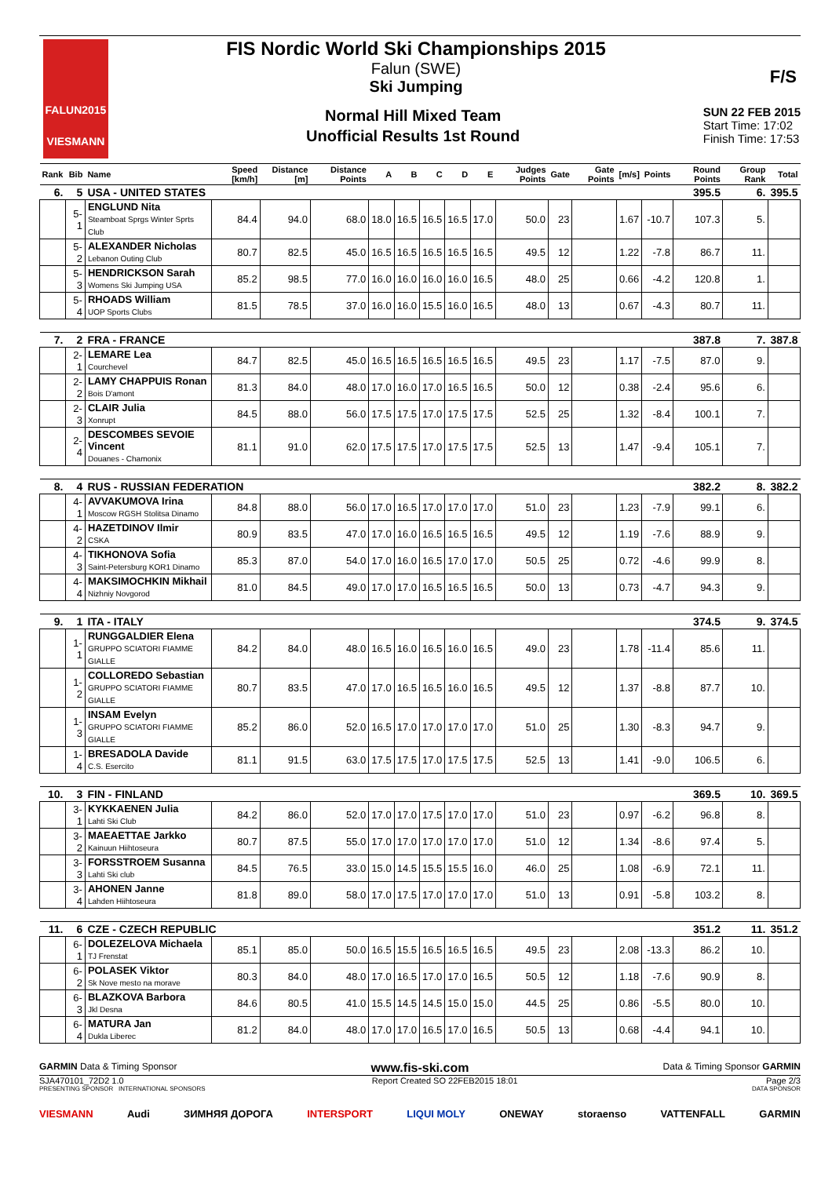FALUN2015
VIESMANN
FIS Nordic World Ski Championships 2015
Falun (SWE)
Ski Jumping
F/S
Normal Hill Mixed Team
Unofficial Results 1st Round
SUN 22 FEB 2015
Start Time: 17:02
Finish Time: 17:53
| Rank | Bib | Name | Speed [km/h] | Distance [m] | Distance Points | A | B | C | D | E | Judges Points | Gate | Gate Points | [m/s] | Points | Round Points | Group Rank | Total |
| --- | --- | --- | --- | --- | --- | --- | --- | --- | --- | --- | --- | --- | --- | --- | --- | --- | --- | --- |
| 6. | 5 | USA - UNITED STATES | | | | | | | | | | | | | | 395.5 | 6. | 395.5 |
| | 5-1 | ENGLUND Nita Steamboat Sprgs Winter Sprts Club | 84.4 | 94.0 | 68.0 | 18.0 | 16.5 | 16.5 | 16.5 | 17.0 | 50.0 | 23 | | 1.67 | -10.7 | 107.3 | 5. | |
| | 5-2 | ALEXANDER Nicholas Lebanon Outing Club | 80.7 | 82.5 | 45.0 | 16.5 | 16.5 | 16.5 | 16.5 | 16.5 | 49.5 | 12 | | 1.22 | -7.8 | 86.7 | 11. | |
| | 5-3 | HENDRICKSON Sarah Womens Ski Jumping USA | 85.2 | 98.5 | 77.0 | 16.0 | 16.0 | 16.0 | 16.0 | 16.5 | 48.0 | 25 | | 0.66 | -4.2 | 120.8 | 1. | |
| | 5-4 | RHOADS William UOP Sports Clubs | 81.5 | 78.5 | 37.0 | 16.0 | 16.0 | 15.5 | 16.0 | 16.5 | 48.0 | 13 | | 0.67 | -4.3 | 80.7 | 11. | |
| 7. | 2 | FRA - FRANCE | | | | | | | | | | | | | | 387.8 | 7. | 387.8 |
| | 2-1 | LEMARE Lea Courchevel | 84.7 | 82.5 | 45.0 | 16.5 | 16.5 | 16.5 | 16.5 | 16.5 | 49.5 | 23 | | 1.17 | -7.5 | 87.0 | 9. | |
| | 2-2 | LAMY CHAPPUIS Ronan Bois D'amont | 81.3 | 84.0 | 48.0 | 17.0 | 16.0 | 17.0 | 16.5 | 16.5 | 50.0 | 12 | | 0.38 | -2.4 | 95.6 | 6. | |
| | 2-3 | CLAIR Julia Xonrupt | 84.5 | 88.0 | 56.0 | 17.5 | 17.5 | 17.0 | 17.5 | 17.5 | 52.5 | 25 | | 1.32 | -8.4 | 100.1 | 7. | |
| | 2-4 | DESCOMBES SEVOIE Vincent Douanes - Chamonix | 81.1 | 91.0 | 62.0 | 17.5 | 17.5 | 17.0 | 17.5 | 17.5 | 52.5 | 13 | | 1.47 | -9.4 | 105.1 | 7. | |
| 8. | 4 | RUS - RUSSIAN FEDERATION | | | | | | | | | | | | | | 382.2 | 8. | 382.2 |
| | 4-1 | AVVAKUMOVA Irina Moscow RGSH Stolitsa Dinamo | 84.8 | 88.0 | 56.0 | 17.0 | 16.5 | 17.0 | 17.0 | 17.0 | 51.0 | 23 | | 1.23 | -7.9 | 99.1 | 6. | |
| | 4-2 | HAZETDINOV Ilmir CSKA | 80.9 | 83.5 | 47.0 | 17.0 | 16.0 | 16.5 | 16.5 | 16.5 | 49.5 | 12 | | 1.19 | -7.6 | 88.9 | 9. | |
| | 4-3 | TIKHONOVA Sofia Saint-Petersburg KOR1 Dinamo | 85.3 | 87.0 | 54.0 | 17.0 | 16.0 | 16.5 | 17.0 | 17.0 | 50.5 | 25 | | 0.72 | -4.6 | 99.9 | 8. | |
| | 4-4 | MAKSIMOCHKIN Mikhail Nizhniy Novgorod | 81.0 | 84.5 | 49.0 | 17.0 | 17.0 | 16.5 | 16.5 | 16.5 | 50.0 | 13 | | 0.73 | -4.7 | 94.3 | 9. | |
| 9. | 1 | ITA - ITALY | | | | | | | | | | | | | | 374.5 | 9. | 374.5 |
| | 1-1 | RUNGGALDIER Elena GRUPPO SCIATORI FIAMME GIALLE | 84.2 | 84.0 | 48.0 | 16.5 | 16.0 | 16.5 | 16.0 | 16.5 | 49.0 | 23 | | 1.78 | -11.4 | 85.6 | 11. | |
| | 1-2 | COLLOREDO Sebastian GRUPPO SCIATORI FIAMME GIALLE | 80.7 | 83.5 | 47.0 | 17.0 | 16.5 | 16.5 | 16.0 | 16.5 | 49.5 | 12 | | 1.37 | -8.8 | 87.7 | 10. | |
| | 1-3 | INSAM Evelyn GRUPPO SCIATORI FIAMME GIALLE | 85.2 | 86.0 | 52.0 | 16.5 | 17.0 | 17.0 | 17.0 | 17.0 | 51.0 | 25 | | 1.30 | -8.3 | 94.7 | 9. | |
| | 1-4 | BRESADOLA Davide C.S. Esercito | 81.1 | 91.5 | 63.0 | 17.5 | 17.5 | 17.0 | 17.5 | 17.5 | 52.5 | 13 | | 1.41 | -9.0 | 106.5 | 6. | |
| 10. | 3 | FIN - FINLAND | | | | | | | | | | | | | | 369.5 | 10. | 369.5 |
| | 3-1 | KYKKAENEN Julia Lahti Ski Club | 84.2 | 86.0 | 52.0 | 17.0 | 17.0 | 17.5 | 17.0 | 17.0 | 51.0 | 23 | | 0.97 | -6.2 | 96.8 | 8. | |
| | 3-2 | MAEAETTAE Jarkko Kainuun Hiihtoseura | 80.7 | 87.5 | 55.0 | 17.0 | 17.0 | 17.0 | 17.0 | 17.0 | 51.0 | 12 | | 1.34 | -8.6 | 97.4 | 5. | |
| | 3-3 | FORSSTROEM Susanna Lahti Ski club | 84.5 | 76.5 | 33.0 | 15.0 | 14.5 | 15.5 | 15.5 | 16.0 | 46.0 | 25 | | 1.08 | -6.9 | 72.1 | 11. | |
| | 3-4 | AHONEN Janne Lahden Hiihtoseura | 81.8 | 89.0 | 58.0 | 17.0 | 17.5 | 17.0 | 17.0 | 17.0 | 51.0 | 13 | | 0.91 | -5.8 | 103.2 | 8. | |
| 11. | 6 | CZE - CZECH REPUBLIC | | | | | | | | | | | | | | 351.2 | 11. | 351.2 |
| | 6-1 | DOLEZELOVA Michaela TJ Frenstat | 85.1 | 85.0 | 50.0 | 16.5 | 15.5 | 16.5 | 16.5 | 16.5 | 49.5 | 23 | | 2.08 | -13.3 | 86.2 | 10. | |
| | 6-2 | POLASEK Viktor Sk Nove mesto na morave | 80.3 | 84.0 | 48.0 | 17.0 | 16.5 | 17.0 | 17.0 | 16.5 | 50.5 | 12 | | 1.18 | -7.6 | 90.9 | 8. | |
| | 6-3 | BLAZKOVA Barbora Jkl Desna | 84.6 | 80.5 | 41.0 | 15.5 | 14.5 | 14.5 | 15.0 | 15.0 | 44.5 | 25 | | 0.86 | -5.5 | 80.0 | 10. | |
| | 6-4 | MATURA Jan Dukla Liberec | 81.2 | 84.0 | 48.0 | 17.0 | 17.0 | 16.5 | 17.0 | 16.5 | 50.5 | 13 | | 0.68 | -4.4 | 94.1 | 10. | |
GARMIN Data & Timing Sponsor www.fis-ski.com Data & Timing Sponsor GARMIN
SJA470101_72D2 1.0 Report Created SO 22FEB2015 18:01 Page 2/3
PRESENTING SPONSOR INTERNATIONAL SPONSORS DATA SPONSOR
VIESMANN Audi ЗИМНЯЯ ДОРОГА INTERSPORT LIQUI MOLY ONEWAY storaenso VATTENFALL GARMIN